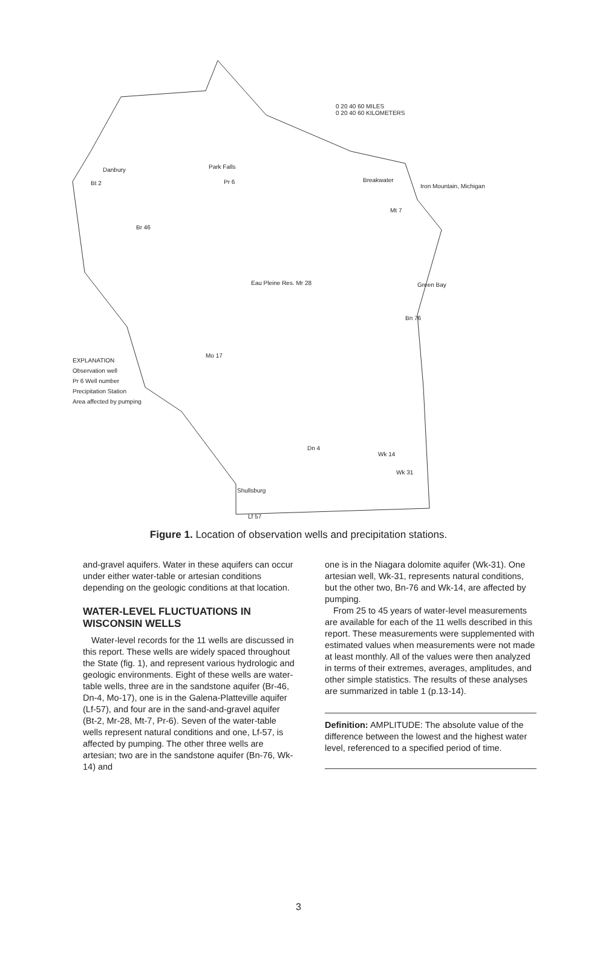0 20 40 60 MILES
0 20 40 60 KILOMETERS
Danbury
Bt 2
Park Falls
Pr 6 Breakwater
Iron Mountain, Michigan
Mt 7
Br 46
Eau Pleine Res. Mr 28 Green Bay
Bn 76
Mo 17
EXPLANATION
Observation well
Pr 6 Well number
Precipitation Station
Area affected by pumping
Dn 4
Wk 14
Wk 31
Shullsburg
Lf 57
Figure 1. Location of observation wells and precipitation stations.
and-gravel aquifers. Water in these aquifers can occur under either water-table or artesian conditions depending on the geologic conditions at that location.
WATER-LEVEL FLUCTUATIONS IN WISCONSIN WELLS
Water-level records for the 11 wells are discussed in this report. These wells are widely spaced throughout the State (fig. 1), and represent various hydrologic and geologic environments. Eight of these wells are water-table wells, three are in the sandstone aquifer (Br-46, Dn-4, Mo-17), one is in the Galena-Platteville aquifer (Lf-57), and four are in the sand-and-gravel aquifer (Bt-2, Mr-28, Mt-7, Pr-6). Seven of the water-table wells represent natural conditions and one, Lf-57, is affected by pumping. The other three wells are artesian; two are in the sandstone aquifer (Bn-76, Wk-14) and
one is in the Niagara dolomite aquifer (Wk-31). One artesian well, Wk-31, represents natural conditions, but the other two, Bn-76 and Wk-14, are affected by pumping.
From 25 to 45 years of water-level measurements are available for each of the 11 wells described in this report. These measurements were supplemented with estimated values when measurements were not made at least monthly. All of the values were then analyzed in terms of their extremes, averages, amplitudes, and other simple statistics. The results of these analyses are summarized in table 1 (p.13-14).
Definition: AMPLITUDE: The absolute value of the difference between the lowest and the highest water level, referenced to a specified period of time.
3